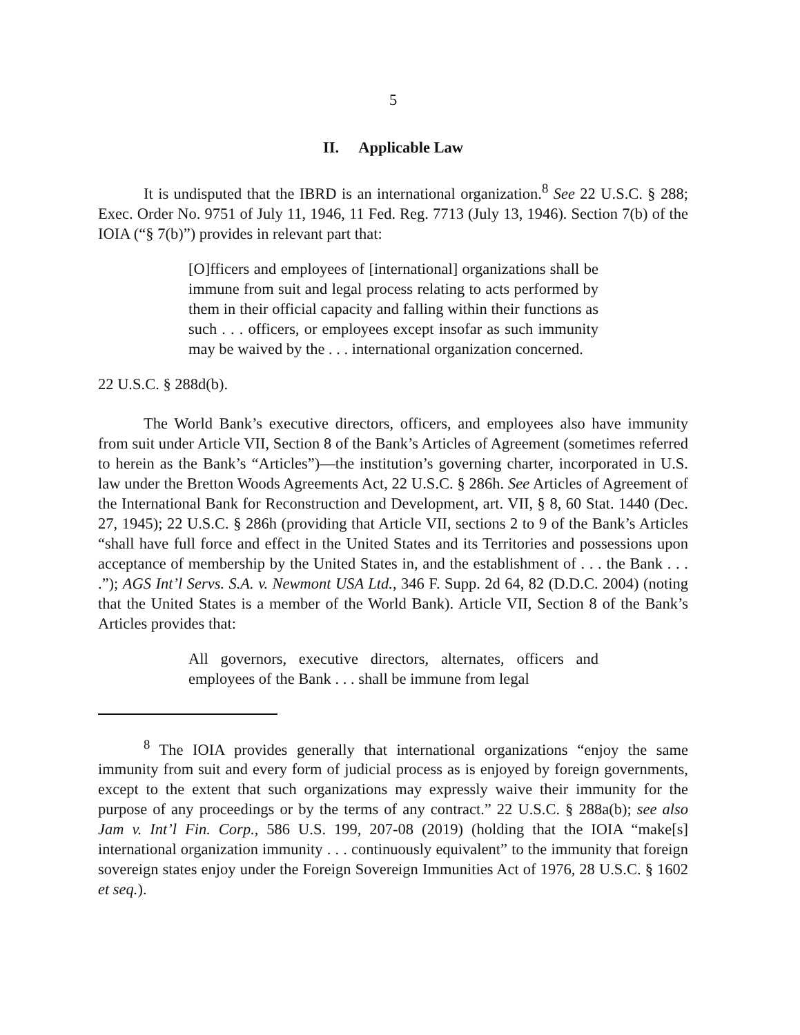5
II. Applicable Law
It is undisputed that the IBRD is an international organization.<sup>8</sup> See 22 U.S.C. § 288; Exec. Order No. 9751 of July 11, 1946, 11 Fed. Reg. 7713 (July 13, 1946). Section 7(b) of the IOIA (“§ 7(b)”) provides in relevant part that:
[O]fficers and employees of [international] organizations shall be immune from suit and legal process relating to acts performed by them in their official capacity and falling within their functions as such . . . officers, or employees except insofar as such immunity may be waived by the . . . international organization concerned.
22 U.S.C. § 288d(b).
The World Bank’s executive directors, officers, and employees also have immunity from suit under Article VII, Section 8 of the Bank’s Articles of Agreement (sometimes referred to herein as the Bank’s “Articles”)—the institution’s governing charter, incorporated in U.S. law under the Bretton Woods Agreements Act, 22 U.S.C. § 286h. See Articles of Agreement of the International Bank for Reconstruction and Development, art. VII, § 8, 60 Stat. 1440 (Dec. 27, 1945); 22 U.S.C. § 286h (providing that Article VII, sections 2 to 9 of the Bank’s Articles “shall have full force and effect in the United States and its Territories and possessions upon acceptance of membership by the United States in, and the establishment of . . . the Bank . . . .”); AGS Int’l Servs. S.A. v. Newmont USA Ltd., 346 F. Supp. 2d 64, 82 (D.D.C. 2004) (noting that the United States is a member of the World Bank). Article VII, Section 8 of the Bank’s Articles provides that:
All governors, executive directors, alternates, officers and employees of the Bank . . . shall be immune from legal
<sup>8</sup> The IOIA provides generally that international organizations “enjoy the same immunity from suit and every form of judicial process as is enjoyed by foreign governments, except to the extent that such organizations may expressly waive their immunity for the purpose of any proceedings or by the terms of any contract.” 22 U.S.C. § 288a(b); see also Jam v. Int’l Fin. Corp., 586 U.S. 199, 207-08 (2019) (holding that the IOIA “make[s] international organization immunity . . . continuously equivalent” to the immunity that foreign sovereign states enjoy under the Foreign Sovereign Immunities Act of 1976, 28 U.S.C. § 1602 et seq.).